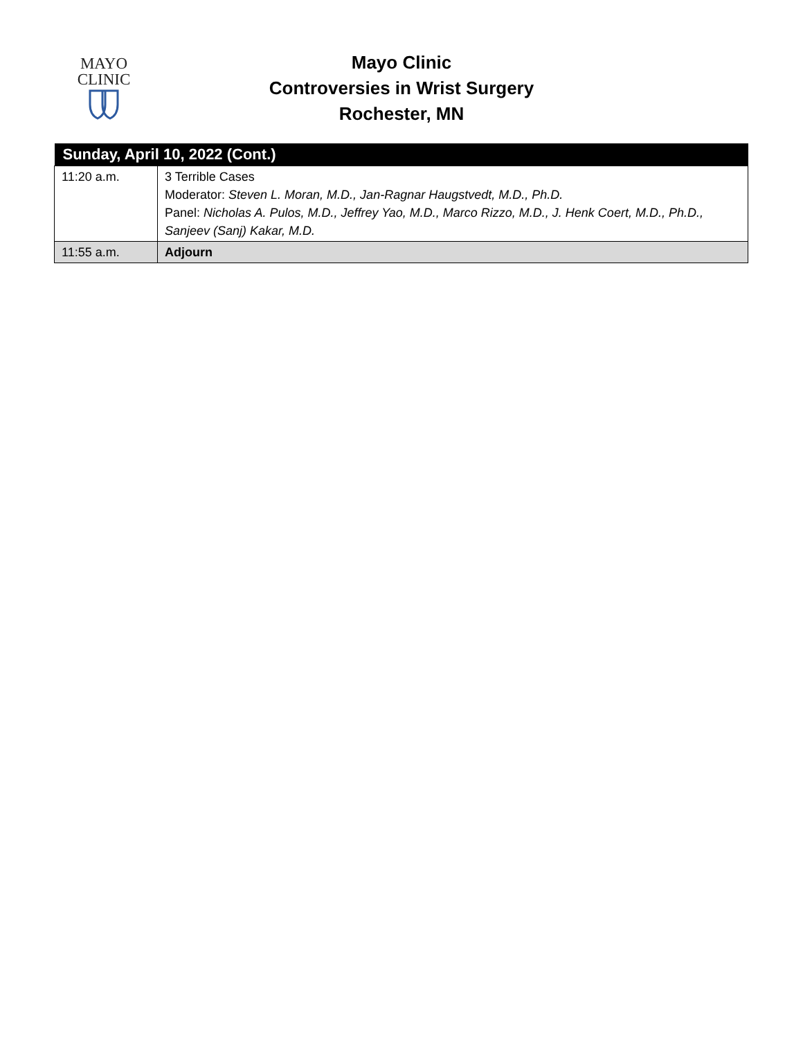MAYO
CLINIC
Mayo Clinic
Controversies in Wrist Surgery
Rochester, MN
| Sunday, April 10, 2022 (Cont.) | |
| --- | --- |
| 11:20 a.m. | 3 Terrible Cases Moderator: Steven L. Moran, M.D., Jan-Ragnar Haugstvedt, M.D., Ph.D. Panel: Nicholas A. Pulos, M.D., Jeffrey Yao, M.D., Marco Rizzo, M.D., J. Henk Coert, M.D., Ph.D., Sanjeev (Sanj) Kakar, M.D. |
| 11:55 a.m. | Adjourn |